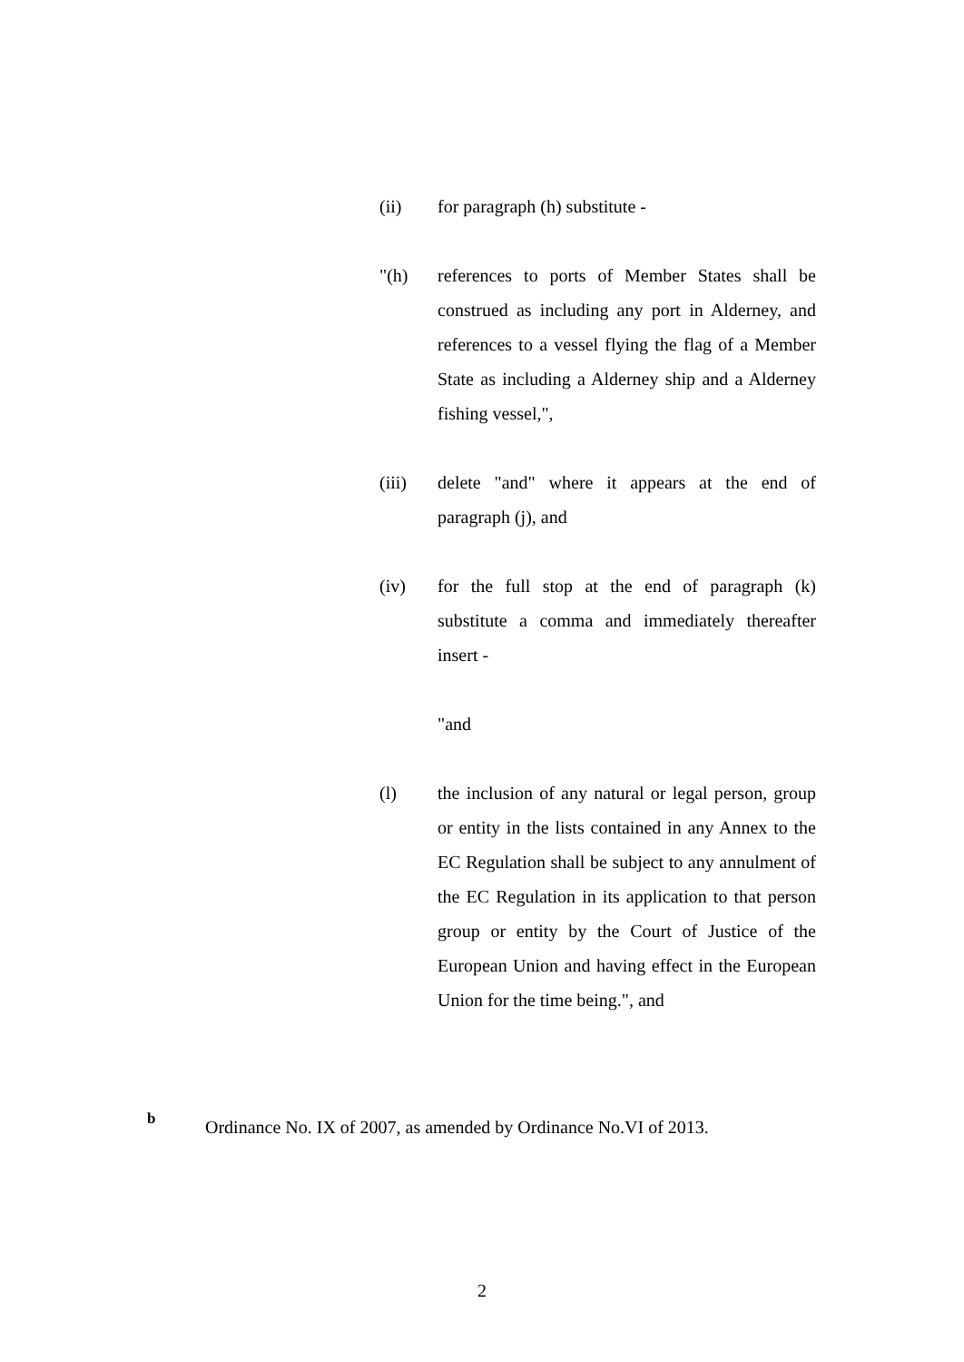(ii) for paragraph (h) substitute -
"(h) references to ports of Member States shall be construed as including any port in Alderney, and references to a vessel flying the flag of a Member State as including a Alderney ship and a Alderney fishing vessel,",
(iii) delete "and" where it appears at the end of paragraph (j), and
(iv) for the full stop at the end of paragraph (k) substitute a comma and immediately thereafter insert -
"and
(l) the inclusion of any natural or legal person, group or entity in the lists contained in any Annex to the EC Regulation shall be subject to any annulment of the EC Regulation in its application to that person group or entity by the Court of Justice of the European Union and having effect in the European Union for the time being.", and
b
Ordinance No. IX of 2007, as amended by Ordinance No.VI of 2013.
2